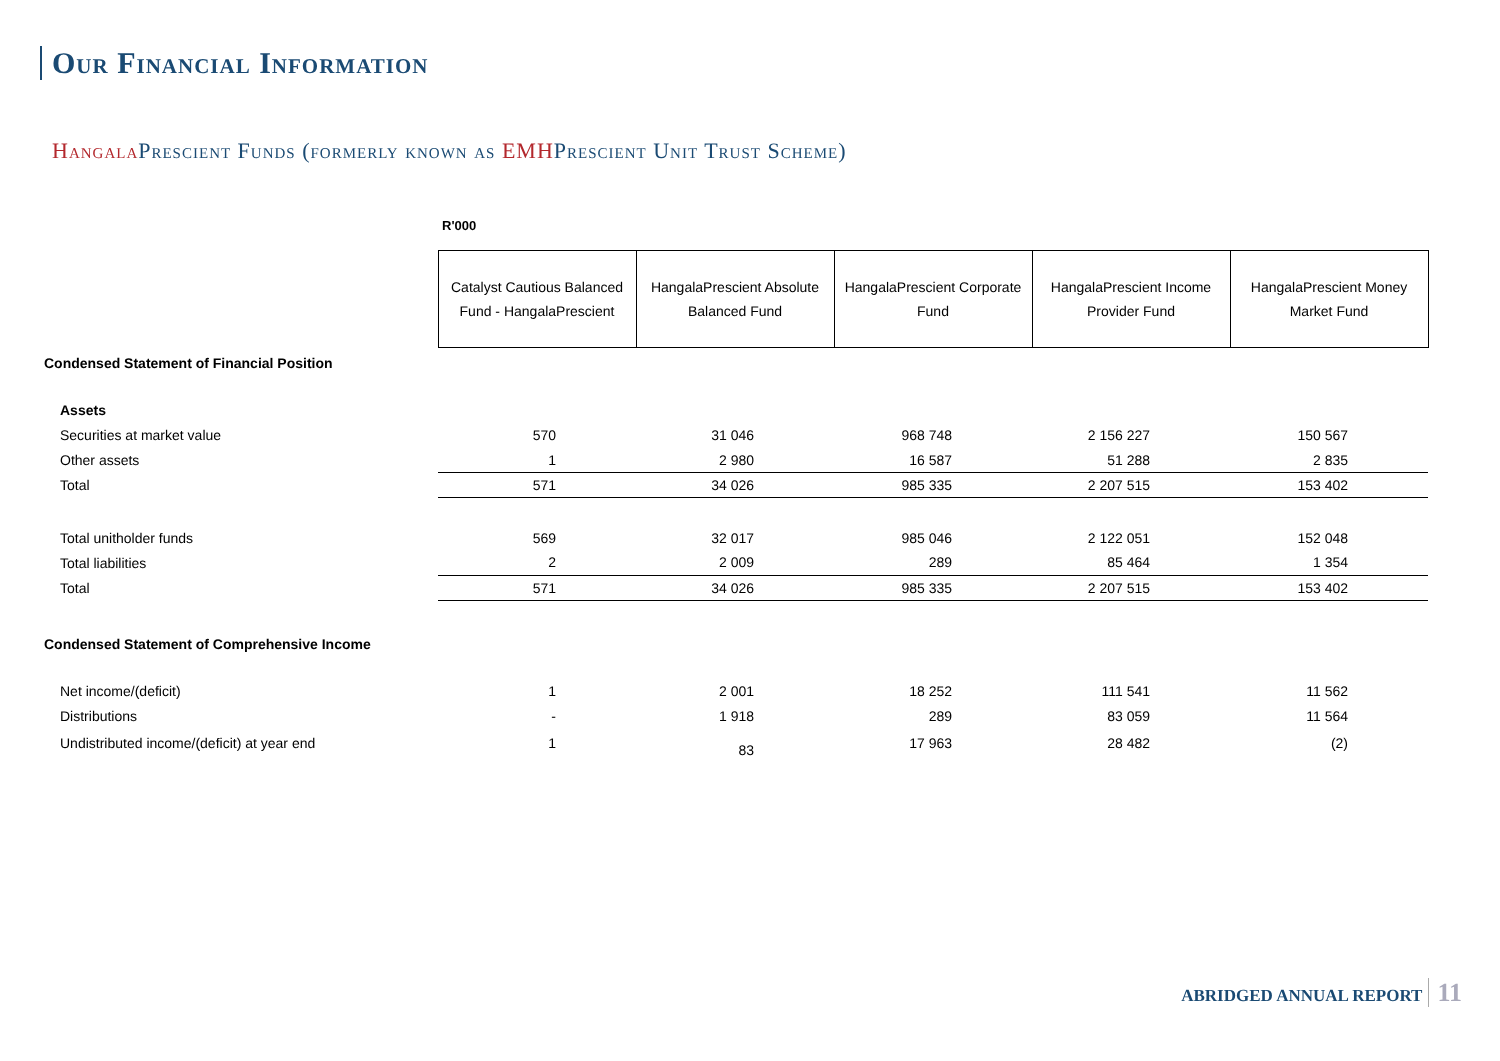Our Financial Information
Hangala Prescient Funds (formerly known as EMHPrescient Unit Trust Scheme)
| | R'000 | | | | |
| | Catalyst Cautious Balanced Fund - HangalaPrescient | HangalaPrescient Absolute Balanced Fund | HangalaPrescient Corporate Fund | HangalaPrescient Income Provider Fund | HangalaPrescient Money Market Fund |
| Condensed Statement of Financial Position | | | | | |
| Assets | | | | | |
| Securities at market value | 570 | 31 046 | 968 748 | 2 156 227 | 150 567 |
| Other assets | 1 | 2 980 | 16 587 | 51 288 | 2 835 |
| Total | 571 | 34 026 | 985 335 | 2 207 515 | 153 402 |
| Total unitholder funds | 569 | 32 017 | 985 046 | 2 122 051 | 152 048 |
| Total liabilities | 2 | 2 009 | 289 | 85 464 | 1 354 |
| Total | 571 | 34 026 | 985 335 | 2 207 515 | 153 402 |
| Condensed Statement of Comprehensive Income | | | | | |
| Net income/(deficit) | 1 | 2 001 | 18 252 | 111 541 | 11 562 |
| Distributions | - | 1 918 | 289 | 83 059 | 11 564 |
| Undistributed income/(deficit) at year end | 1 | 83 | 17 963 | 28 482 | (2) |
ABRIDGED ANNUAL REPORT 11